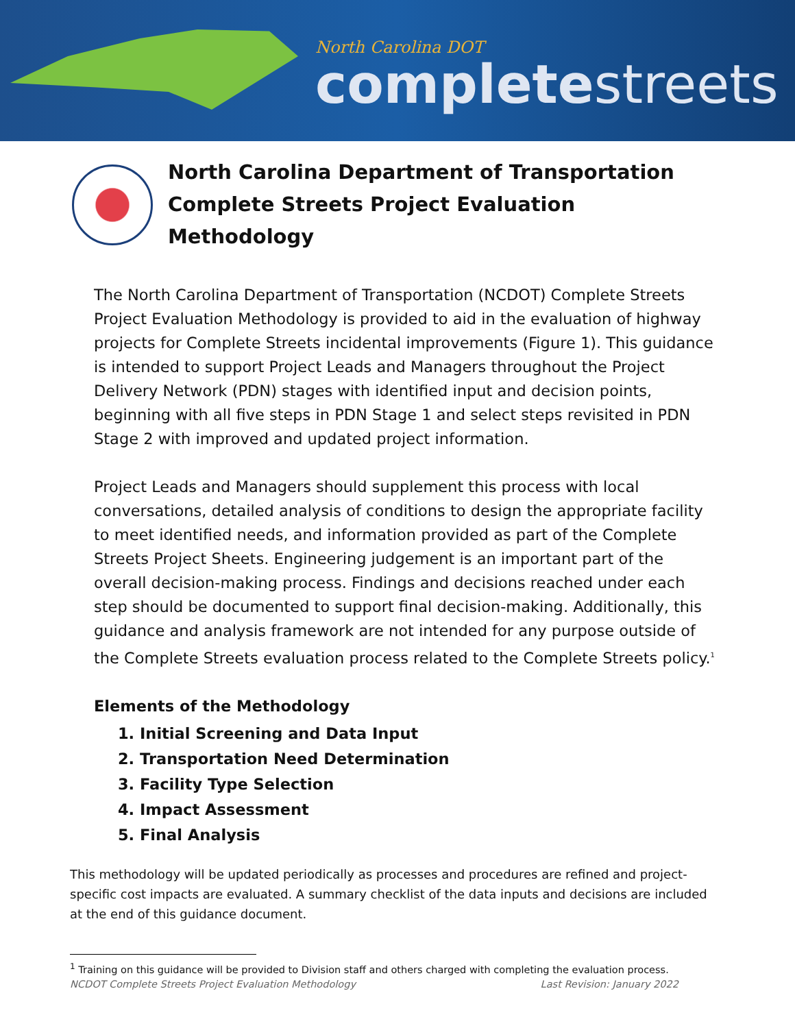North Carolina DOT
completestreets
North Carolina Department of Transportation Complete Streets Project Evaluation Methodology
The North Carolina Department of Transportation (NCDOT) Complete Streets Project Evaluation Methodology is provided to aid in the evaluation of highway projects for Complete Streets incidental improvements (Figure 1). This guidance is intended to support Project Leads and Managers throughout the Project Delivery Network (PDN) stages with identified input and decision points, beginning with all five steps in PDN Stage 1 and select steps revisited in PDN Stage 2 with improved and updated project information.
Project Leads and Managers should supplement this process with local conversations, detailed analysis of conditions to design the appropriate facility to meet identified needs, and information provided as part of the Complete Streets Project Sheets. Engineering judgement is an important part of the overall decision-making process. Findings and decisions reached under each step should be documented to support final decision-making. Additionally, this guidance and analysis framework are not intended for any purpose outside of the Complete Streets evaluation process related to the Complete Streets policy.<sup>1</sup>
Elements of the Methodology
1. Initial Screening and Data Input
2. Transportation Need Determination
3. Facility Type Selection
4. Impact Assessment
5. Final Analysis
This methodology will be updated periodically as processes and procedures are refined and project-specific cost impacts are evaluated. A summary checklist of the data inputs and decisions are included at the end of this guidance document.
<sup>1</sup> Training on this guidance will be provided to Division staff and others charged with completing the evaluation process.
NCDOT Complete Streets Project Evaluation Methodology Last Revision: January 2022